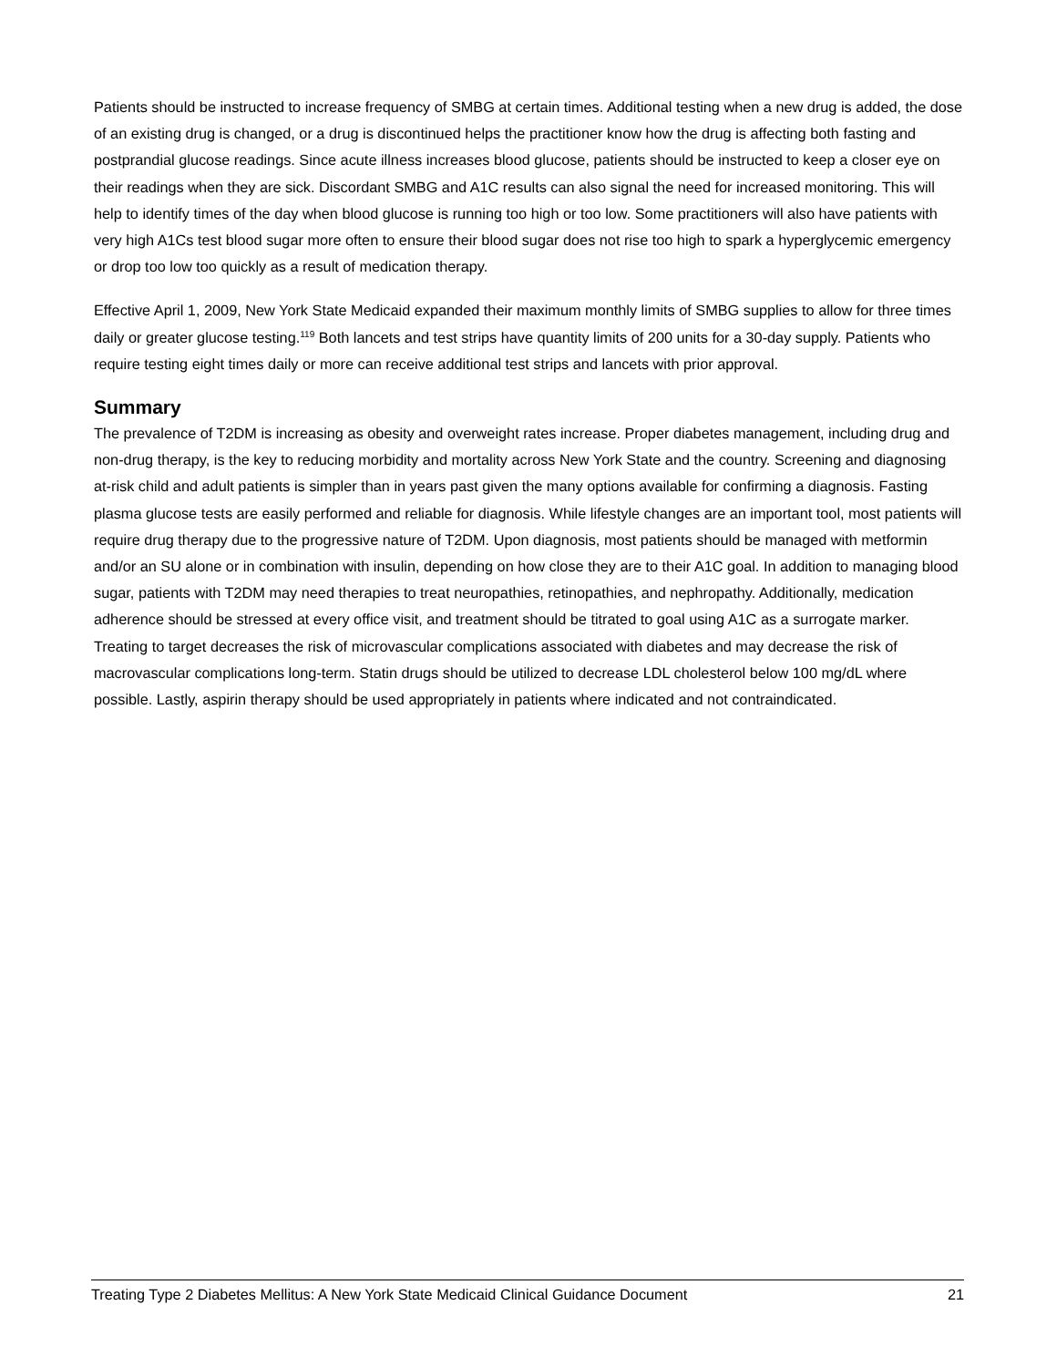Patients should be instructed to increase frequency of SMBG at certain times. Additional testing when a new drug is added, the dose of an existing drug is changed, or a drug is discontinued helps the practitioner know how the drug is affecting both fasting and postprandial glucose readings. Since acute illness increases blood glucose, patients should be instructed to keep a closer eye on their readings when they are sick. Discordant SMBG and A1C results can also signal the need for increased monitoring. This will help to identify times of the day when blood glucose is running too high or too low. Some practitioners will also have patients with very high A1Cs test blood sugar more often to ensure their blood sugar does not rise too high to spark a hyperglycemic emergency or drop too low too quickly as a result of medication therapy.
Effective April 1, 2009, New York State Medicaid expanded their maximum monthly limits of SMBG supplies to allow for three times daily or greater glucose testing.<sup>119</sup> Both lancets and test strips have quantity limits of 200 units for a 30-day supply. Patients who require testing eight times daily or more can receive additional test strips and lancets with prior approval.
Summary
The prevalence of T2DM is increasing as obesity and overweight rates increase. Proper diabetes management, including drug and non-drug therapy, is the key to reducing morbidity and mortality across New York State and the country. Screening and diagnosing at-risk child and adult patients is simpler than in years past given the many options available for confirming a diagnosis. Fasting plasma glucose tests are easily performed and reliable for diagnosis. While lifestyle changes are an important tool, most patients will require drug therapy due to the progressive nature of T2DM. Upon diagnosis, most patients should be managed with metformin and/or an SU alone or in combination with insulin, depending on how close they are to their A1C goal. In addition to managing blood sugar, patients with T2DM may need therapies to treat neuropathies, retinopathies, and nephropathy. Additionally, medication adherence should be stressed at every office visit, and treatment should be titrated to goal using A1C as a surrogate marker. Treating to target decreases the risk of microvascular complications associated with diabetes and may decrease the risk of macrovascular complications long-term. Statin drugs should be utilized to decrease LDL cholesterol below 100 mg/dL where possible. Lastly, aspirin therapy should be used appropriately in patients where indicated and not contraindicated.
Treating Type 2 Diabetes Mellitus: A New York State Medicaid Clinical Guidance Document 21